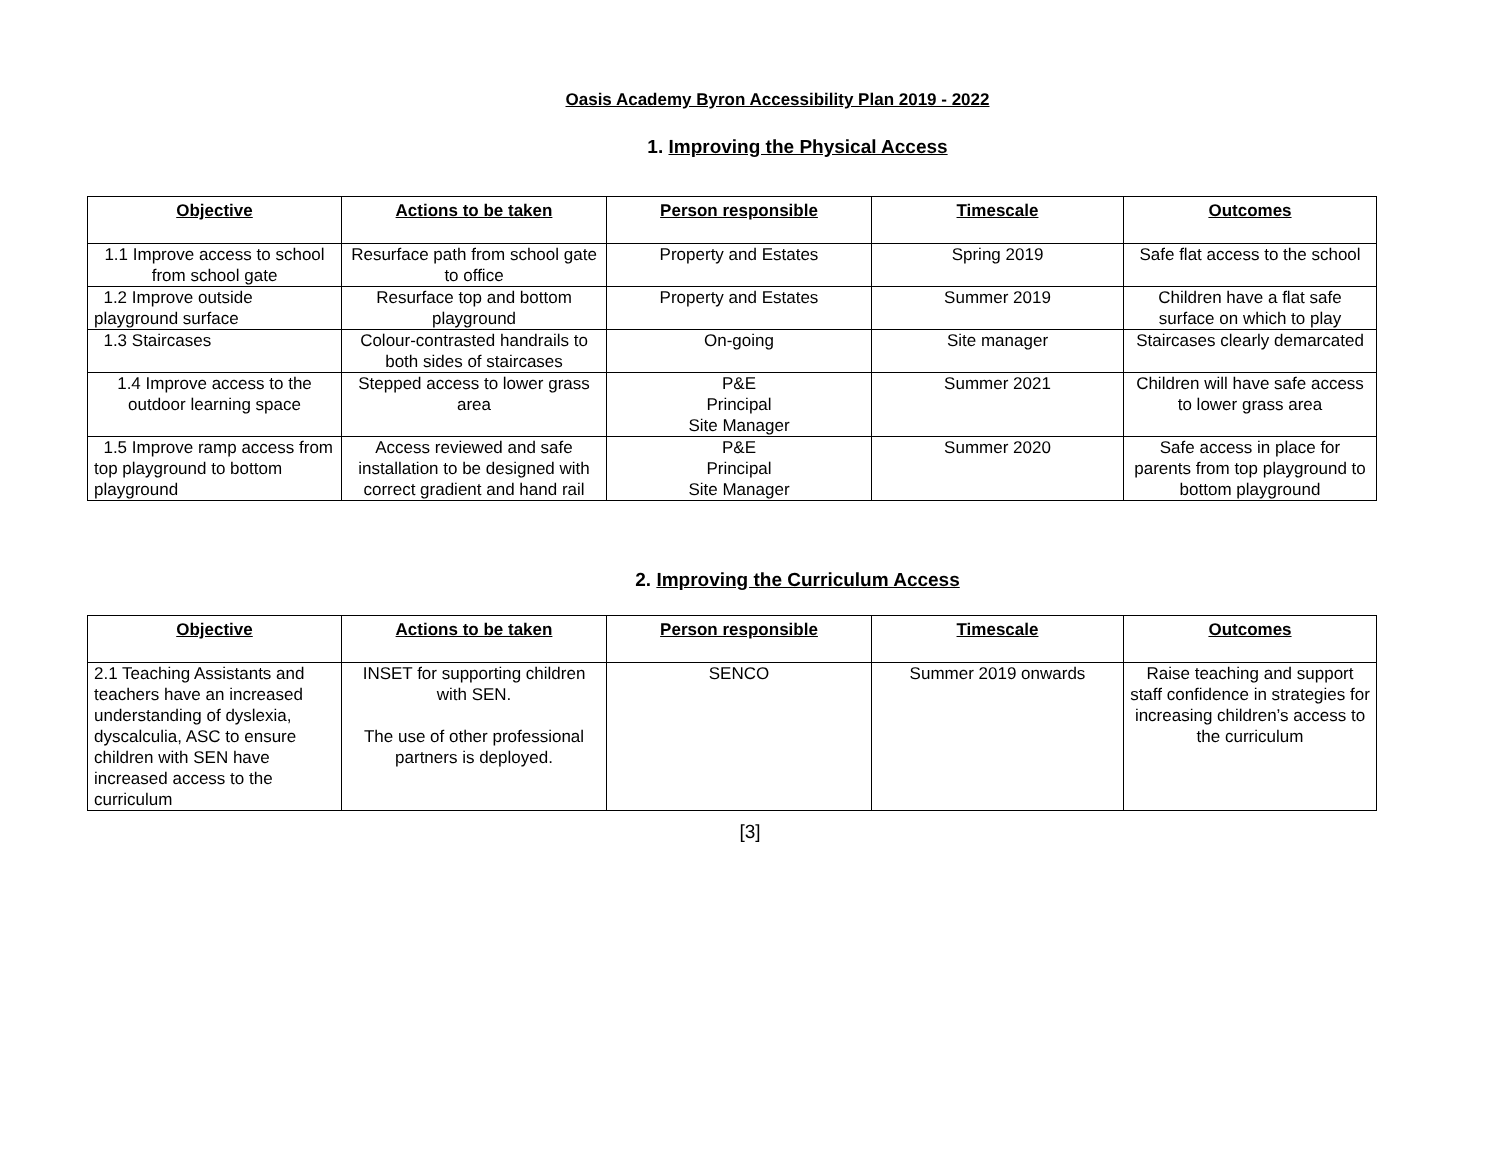Oasis Academy Byron Accessibility Plan 2019 - 2022
1. Improving the Physical Access
| Objective | Actions to be taken | Person responsible | Timescale | Outcomes |
| --- | --- | --- | --- | --- |
| 1.1 Improve access to school from school gate | Resurface path from school gate to office | Property and Estates | Spring 2019 | Safe flat access to the school |
| 1.2 Improve outside playground surface | Resurface top and bottom playground | Property and Estates | Summer 2019 | Children have a flat safe surface on which to play |
| 1.3 Staircases | Colour-contrasted handrails to both sides of staircases | On-going | Site manager | Staircases clearly demarcated |
| 1.4 Improve access to the outdoor learning space | Stepped access to lower grass area | P&E Principal Site Manager | Summer 2021 | Children will have safe access to lower grass area |
| 1.5 Improve ramp access from top playground to bottom playground | Access reviewed and safe installation to be designed with correct gradient and hand rail | P&E Principal Site Manager | Summer 2020 | Safe access in place for parents from top playground to bottom playground |
2. Improving the Curriculum Access
| Objective | Actions to be taken | Person responsible | Timescale | Outcomes |
| --- | --- | --- | --- | --- |
| 2.1 Teaching Assistants and teachers have an increased understanding of dyslexia, dyscalculia, ASC to ensure children with SEN have increased access to the curriculum | INSET for supporting children with SEN. The use of other professional partners is deployed. | SENCO | Summer 2019 onwards | Raise teaching and support staff confidence in strategies for increasing children’s access to the curriculum |
[3]